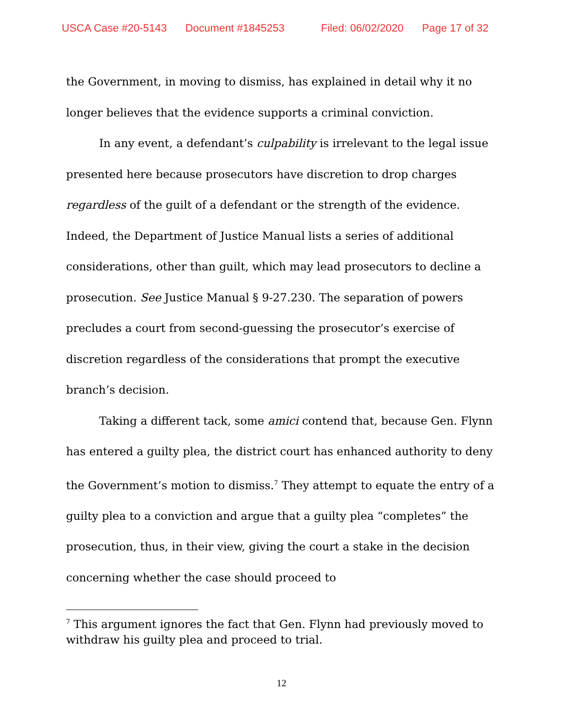USCA Case #20-5143 Document #1845253 Filed: 06/02/2020 Page 17 of 32
the Government, in moving to dismiss, has explained in detail why it no longer believes that the evidence supports a criminal conviction.
In any event, a defendant’s culpability is irrelevant to the legal issue presented here because prosecutors have discretion to drop charges regardless of the guilt of a defendant or the strength of the evidence. Indeed, the Department of Justice Manual lists a series of additional considerations, other than guilt, which may lead prosecutors to decline a prosecution. See Justice Manual § 9-27.230. The separation of powers precludes a court from second-guessing the prosecutor’s exercise of discretion regardless of the considerations that prompt the executive branch’s decision.
Taking a different tack, some amici contend that, because Gen. Flynn has entered a guilty plea, the district court has enhanced authority to deny the Government’s motion to dismiss.<sup>7</sup> They attempt to equate the entry of a guilty plea to a conviction and argue that a guilty plea “completes” the prosecution, thus, in their view, giving the court a stake in the decision concerning whether the case should proceed to
<sup>7</sup> This argument ignores the fact that Gen. Flynn had previously moved to withdraw his guilty plea and proceed to trial.
12